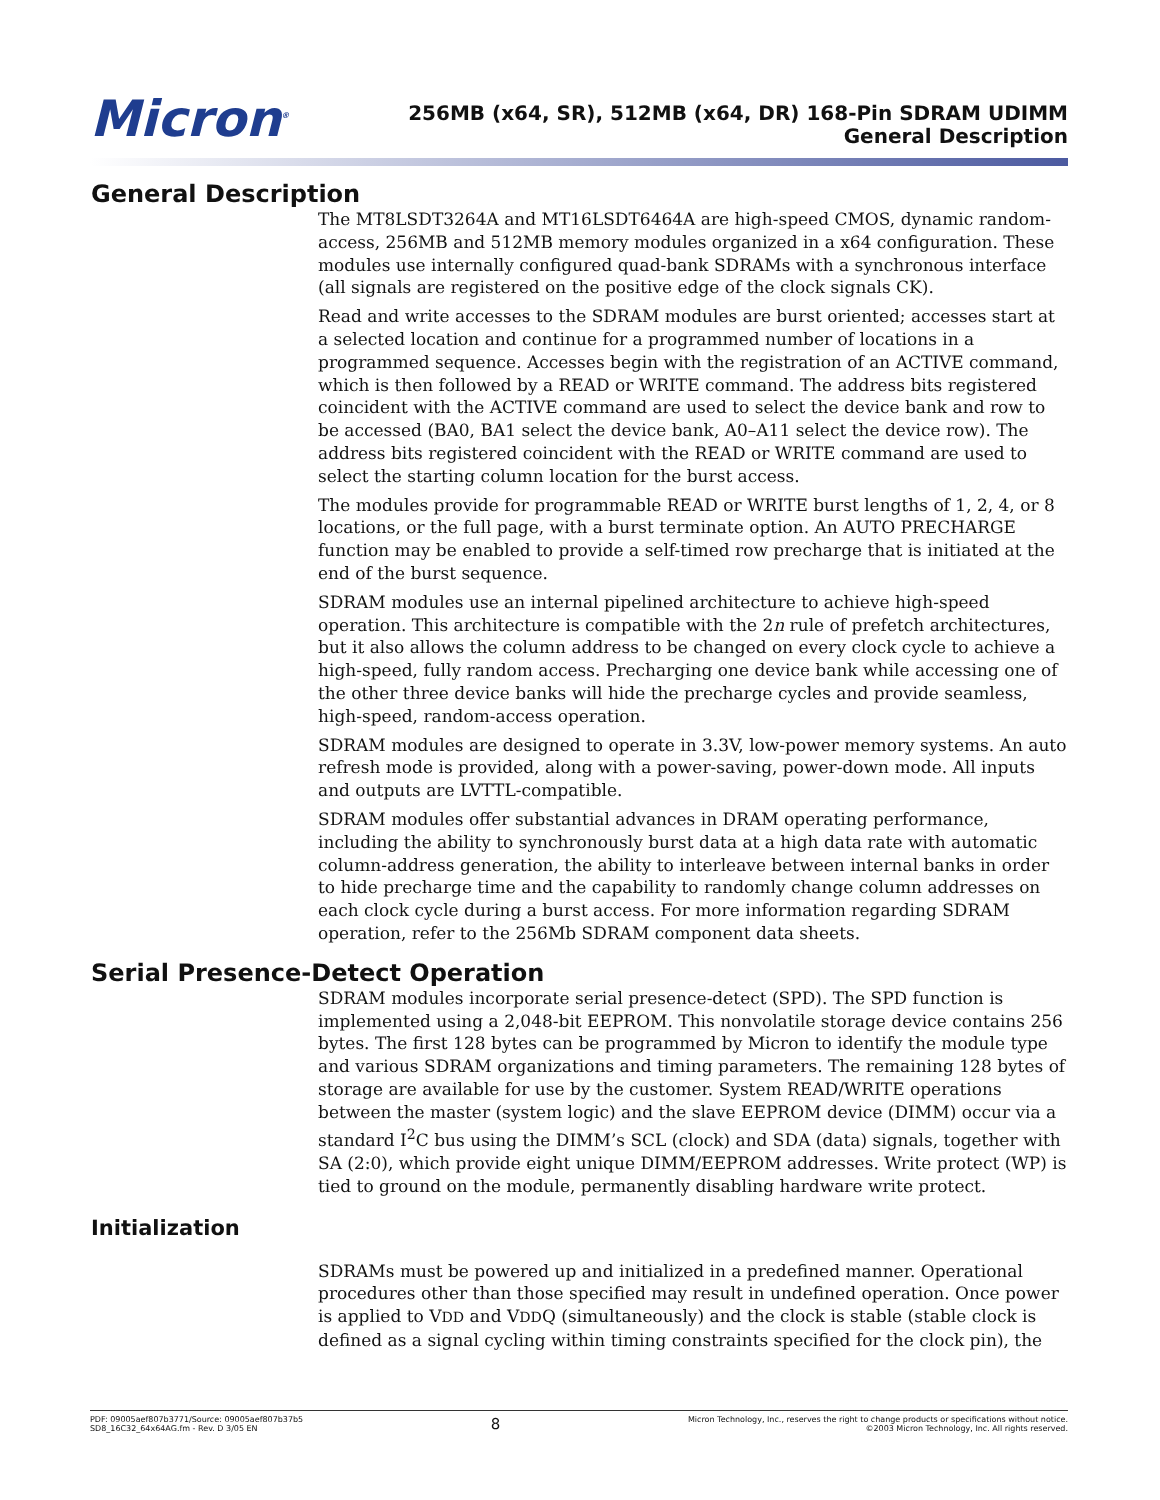Micron<sup>®</sup>
256MB (x64, SR), 512MB (x64, DR) 168-Pin SDRAM UDIMM
General Description
General Description
The MT8LSDT3264A and MT16LSDT6464A are high-speed CMOS, dynamic random-access, 256MB and 512MB memory modules organized in a x64 configuration. These modules use internally configured quad-bank SDRAMs with a synchronous interface (all signals are registered on the positive edge of the clock signals CK).
Read and write accesses to the SDRAM modules are burst oriented; accesses start at a selected location and continue for a programmed number of locations in a programmed sequence. Accesses begin with the registration of an ACTIVE command, which is then followed by a READ or WRITE command. The address bits registered coincident with the ACTIVE command are used to select the device bank and row to be accessed (BA0, BA1 select the device bank, A0–A11 select the device row). The address bits registered coincident with the READ or WRITE command are used to select the starting column location for the burst access.
The modules provide for programmable READ or WRITE burst lengths of 1, 2, 4, or 8 locations, or the full page, with a burst terminate option. An AUTO PRECHARGE function may be enabled to provide a self-timed row precharge that is initiated at the end of the burst sequence.
SDRAM modules use an internal pipelined architecture to achieve high-speed operation. This architecture is compatible with the 2n rule of prefetch architectures, but it also allows the column address to be changed on every clock cycle to achieve a high-speed, fully random access. Precharging one device bank while accessing one of the other three device banks will hide the precharge cycles and provide seamless, high-speed, random-access operation.
SDRAM modules are designed to operate in 3.3V, low-power memory systems. An auto refresh mode is provided, along with a power-saving, power-down mode. All inputs and outputs are LVTTL-compatible.
SDRAM modules offer substantial advances in DRAM operating performance, including the ability to synchronously burst data at a high data rate with automatic column-address generation, the ability to interleave between internal banks in order to hide precharge time and the capability to randomly change column addresses on each clock cycle during a burst access. For more information regarding SDRAM operation, refer to the 256Mb SDRAM component data sheets.
Serial Presence-Detect Operation
SDRAM modules incorporate serial presence-detect (SPD). The SPD function is implemented using a 2,048-bit EEPROM. This nonvolatile storage device contains 256 bytes. The first 128 bytes can be programmed by Micron to identify the module type and various SDRAM organizations and timing parameters. The remaining 128 bytes of storage are available for use by the customer. System READ/WRITE operations between the master (system logic) and the slave EEPROM device (DIMM) occur via a standard I<sup>2</sup>C bus using the DIMM’s SCL (clock) and SDA (data) signals, together with SA (2:0), which provide eight unique DIMM/EEPROM addresses. Write protect (WP) is tied to ground on the module, permanently disabling hardware write protect.
Initialization
SDRAMs must be powered up and initialized in a predefined manner. Operational procedures other than those specified may result in undefined operation. Once power is applied to VDD and VDDQ (simultaneously) and the clock is stable (stable clock is defined as a signal cycling within timing constraints specified for the clock pin), the
PDF: 09005aef807b3771/Source: 09005aef807b37b5
SD8_16C32_64x64AG.fm - Rev. D 3/05 EN
8
Micron Technology, Inc., reserves the right to change products or specifications without notice.
©2003 Micron Technology, Inc. All rights reserved.